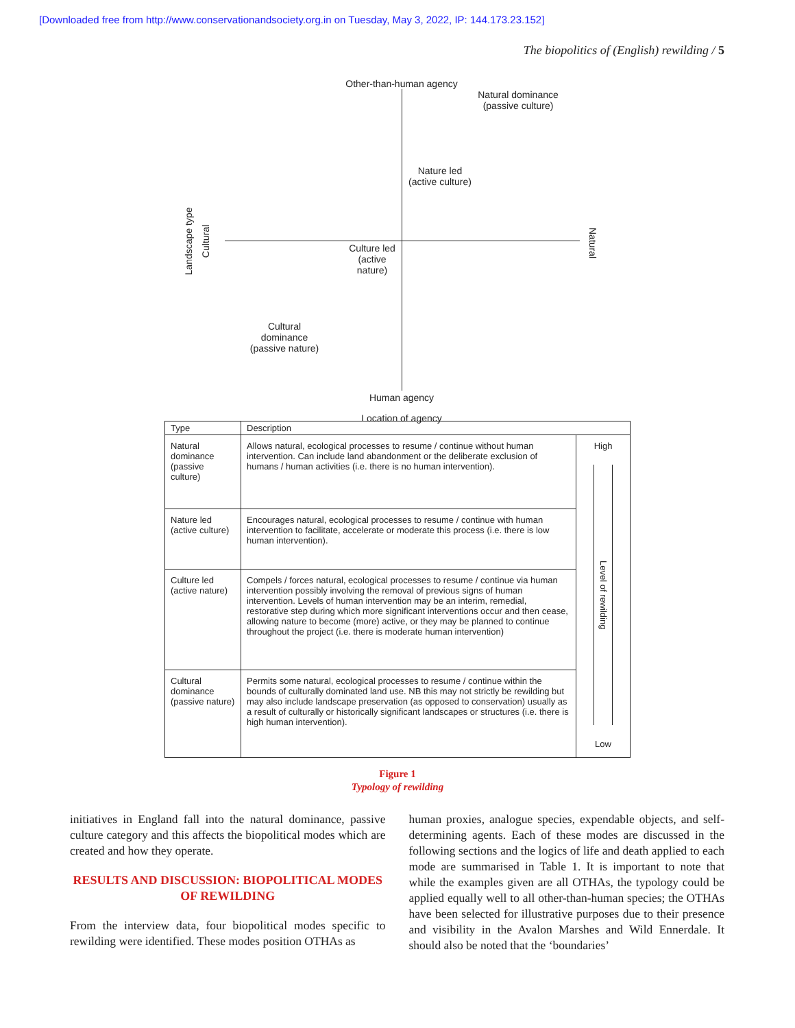[Downloaded free from http://www.conservationandsociety.org.in on Tuesday, May 3, 2022, IP: 144.173.23.152]
The biopolitics of (English) rewilding / 5
Other-than-human agency
Natural dominance (passive culture)
Nature led (active culture)
Landscape type
Cultural
Natural
Culture led (active nature)
Cultural dominance (passive nature)
Human agency
Location of agency
| Type | Description | |
| --- | --- | --- |
| Natural dominance (passive culture) | Allows natural, ecological processes to resume / continue without human intervention. Can include land abandonment or the deliberate exclusion of humans / human activities (i.e. there is no human intervention). | High Level of rewilding Low |
| Nature led (active culture) | Encourages natural, ecological processes to resume / continue with human intervention to facilitate, accelerate or moderate this process (i.e. there is low human intervention). | |
| Culture led (active nature) | Compels / forces natural, ecological processes to resume / continue via human intervention possibly involving the removal of previous signs of human intervention. Levels of human intervention may be an interim, remedial, restorative step during which more significant interventions occur and then cease, allowing nature to become (more) active, or they may be planned to continue throughout the project (i.e. there is moderate human intervention) | |
| Cultural dominance (passive nature) | Permits some natural, ecological processes to resume / continue within the bounds of culturally dominated land use. NB this may not strictly be rewilding but may also include landscape preservation (as opposed to conservation) usually as a result of culturally or historically significant landscapes or structures (i.e. there is high human intervention). | |
Figure 1
Typology of rewilding
initiatives in England fall into the natural dominance, passive culture category and this affects the biopolitical modes which are created and how they operate.
RESULTS AND DISCUSSION: BIOPOLITICAL MODES OF REWILDING
From the interview data, four biopolitical modes specific to rewilding were identified. These modes position OTHAs as
human proxies, analogue species, expendable objects, and self-determining agents. Each of these modes are discussed in the following sections and the logics of life and death applied to each mode are summarised in Table 1. It is important to note that while the examples given are all OTHAs, the typology could be applied equally well to all other-than-human species; the OTHAs have been selected for illustrative purposes due to their presence and visibility in the Avalon Marshes and Wild Ennerdale. It should also be noted that the ‘boundaries’